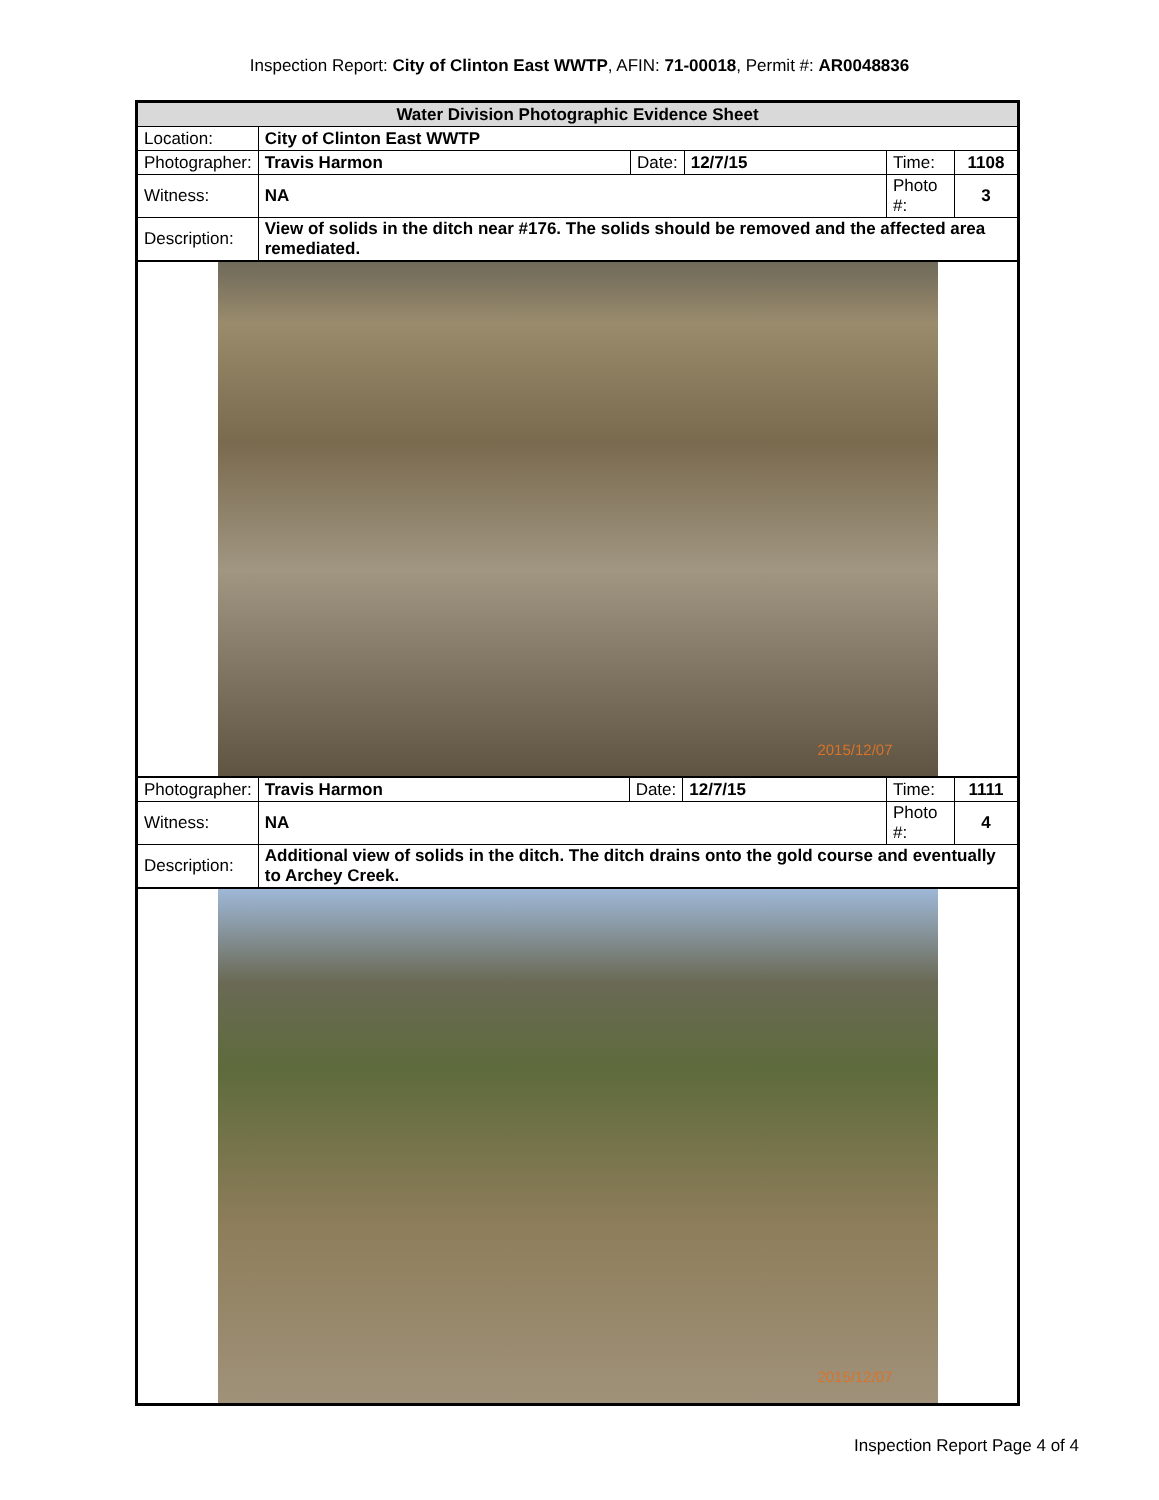Inspection Report: City of Clinton East WWTP, AFIN: 71-00018, Permit #: AR0048836
| Water Division Photographic Evidence Sheet | | | | | |
| Location: | City of Clinton East WWTP | | | | |
| Photographer: | Travis Harmon | Date: | 12/7/15 | Time: | 1108 |
| Witness: | NA | | | Photo #: | 3 |
| Description: | View of solids in the ditch near #176. The solids should be removed and the affected area remediated. | | | | |
2015/12/07
| Photographer: | Travis Harmon | Date: | 12/7/15 | Time: | 1111 |
| Witness: | NA | | | Photo #: | 4 |
| Description: | Additional view of solids in the ditch. The ditch drains onto the gold course and eventually to Archey Creek. | | | | |
2015/12/07
Inspection Report Page 4 of 4